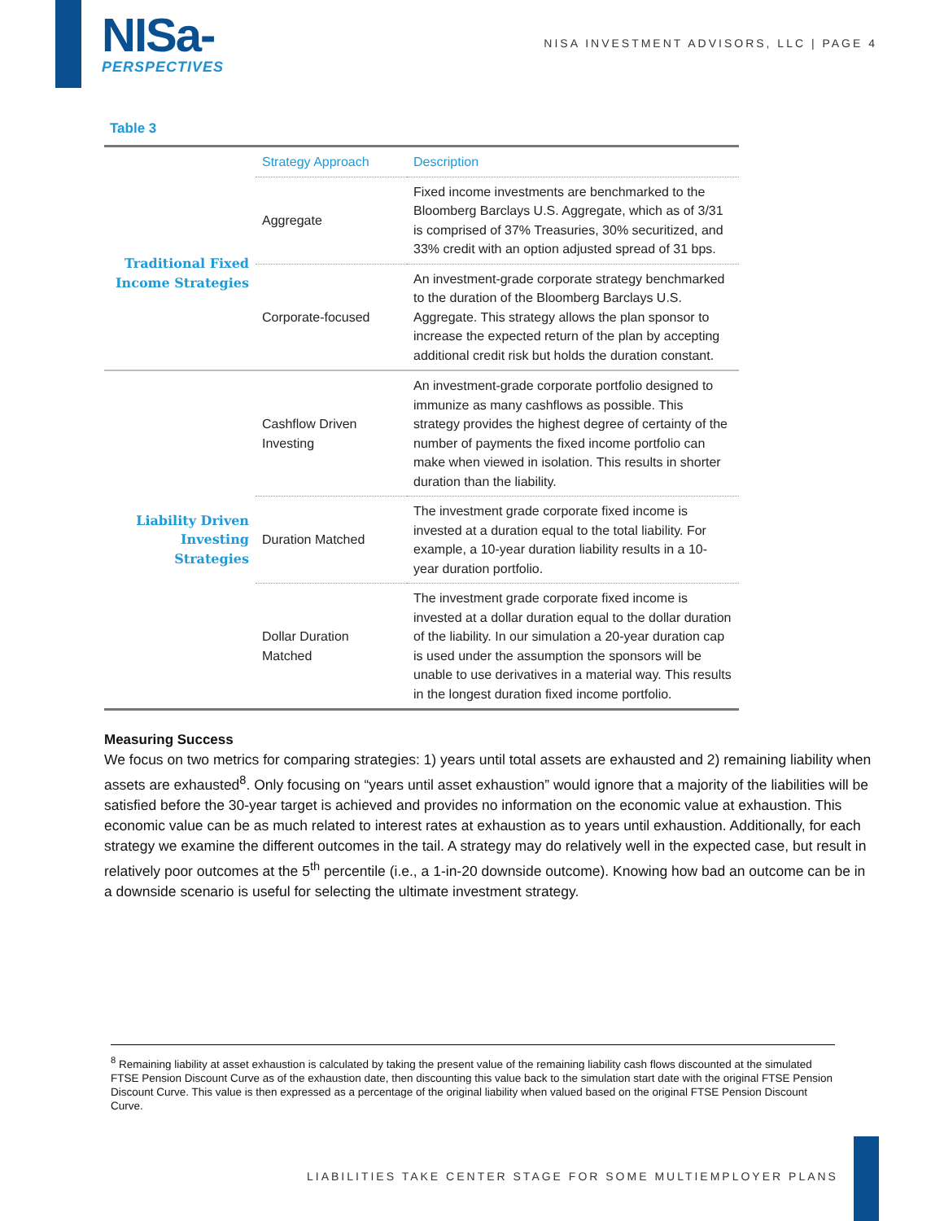NISa-
PERSPECTIVES
NISA INVESTMENT ADVISORS, LLC | PAGE 4
Table 3
| | Strategy Approach | Description |
| Traditional Fixed Income Strategies | Aggregate | Fixed income investments are benchmarked to the Bloomberg Barclays U.S. Aggregate, which as of 3/31 is comprised of 37% Treasuries, 30% securitized, and 33% credit with an option adjusted spread of 31 bps. |
| | Corporate-focused | An investment-grade corporate strategy benchmarked to the duration of the Bloomberg Barclays U.S. Aggregate. This strategy allows the plan sponsor to increase the expected return of the plan by accepting additional credit risk but holds the duration constant. |
| Liability Driven Investing Strategies | Cashflow Driven Investing | An investment-grade corporate portfolio designed to immunize as many cashflows as possible. This strategy provides the highest degree of certainty of the number of payments the fixed income portfolio can make when viewed in isolation. This results in shorter duration than the liability. |
| | Duration Matched | The investment grade corporate fixed income is invested at a duration equal to the total liability. For example, a 10-year duration liability results in a 10-year duration portfolio. |
| | Dollar Duration Matched | The investment grade corporate fixed income is invested at a dollar duration equal to the dollar duration of the liability. In our simulation a 20-year duration cap is used under the assumption the sponsors will be unable to use derivatives in a material way. This results in the longest duration fixed income portfolio. |
Measuring Success
We focus on two metrics for comparing strategies: 1) years until total assets are exhausted and 2) remaining liability when assets are exhausted<sup>8</sup>. Only focusing on “years until asset exhaustion” would ignore that a majority of the liabilities will be satisfied before the 30-year target is achieved and provides no information on the economic value at exhaustion. This economic value can be as much related to interest rates at exhaustion as to years until exhaustion. Additionally, for each strategy we examine the different outcomes in the tail. A strategy may do relatively well in the expected case, but result in relatively poor outcomes at the 5<sup>th</sup> percentile (i.e., a 1-in-20 downside outcome). Knowing how bad an outcome can be in a downside scenario is useful for selecting the ultimate investment strategy.
<sup>8</sup> Remaining liability at asset exhaustion is calculated by taking the present value of the remaining liability cash flows discounted at the simulated FTSE Pension Discount Curve as of the exhaustion date, then discounting this value back to the simulation start date with the original FTSE Pension Discount Curve. This value is then expressed as a percentage of the original liability when valued based on the original FTSE Pension Discount Curve.
LIABILITIES TAKE CENTER STAGE FOR SOME MULTIEMPLOYER PLANS